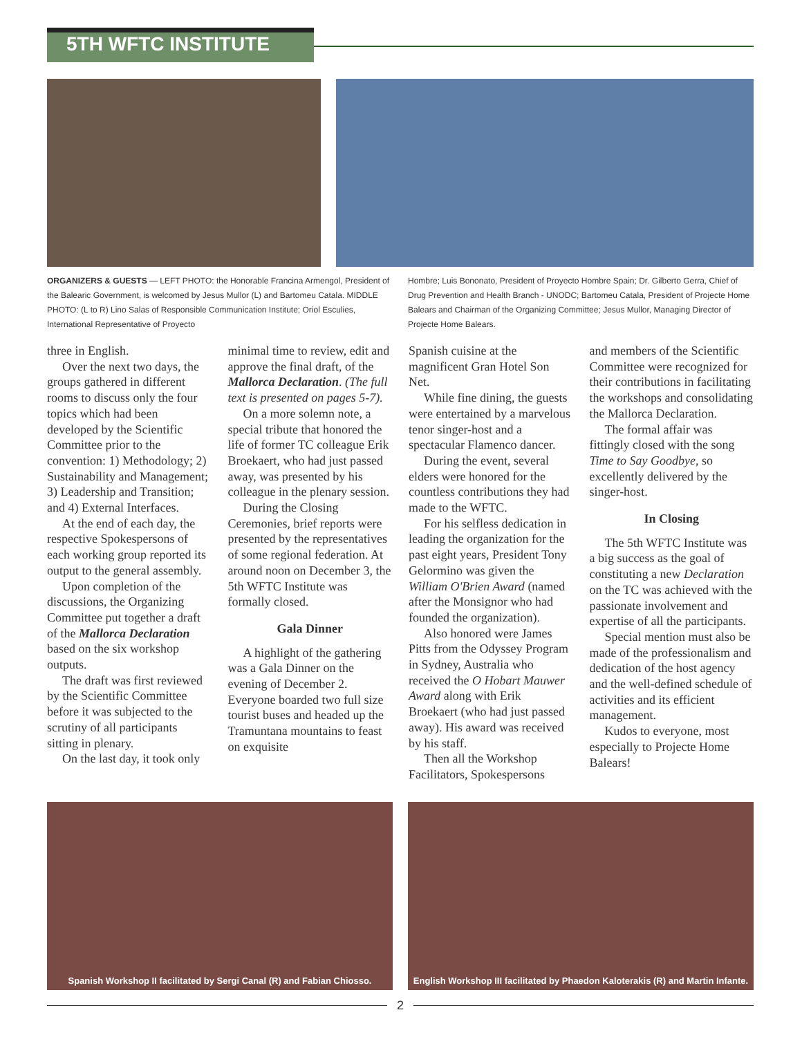5TH WFTC INSTITUTE
ORGANIZERS & GUESTS — LEFT PHOTO: the Honorable Francina Armengol, President of the Balearic Government, is welcomed by Jesus Mullor (L) and Bartomeu Catala. MIDDLE PHOTO: (L to R) Lino Salas of Responsible Communication Institute; Oriol Esculies, International Representative of Proyecto
Hombre; Luis Bononato, President of Proyecto Hombre Spain; Dr. Gilberto Gerra, Chief of Drug Prevention and Health Branch - UNODC; Bartomeu Catala, President of Projecte Home Balears and Chairman of the Organizing Committee; Jesus Mullor, Managing Director of Projecte Home Balears.
three in English.
Over the next two days, the groups gathered in different rooms to discuss only the four topics which had been developed by the Scientific Committee prior to the convention: 1) Methodology; 2) Sustainability and Management; 3) Leadership and Transition; and 4) External Interfaces.
At the end of each day, the respective Spokespersons of each working group reported its output to the general assembly.
Upon completion of the discussions, the Organizing Committee put together a draft of the Mallorca Declaration based on the six workshop outputs.
The draft was first reviewed by the Scientific Committee before it was subjected to the scrutiny of all participants sitting in plenary.
On the last day, it took only
minimal time to review, edit and approve the final draft, of the Mallorca Declaration. (The full text is presented on pages 5-7).
On a more solemn note, a special tribute that honored the life of former TC colleague Erik Broekaert, who had just passed away, was presented by his colleague in the plenary session.
During the Closing Ceremonies, brief reports were presented by the representatives of some regional federation. At around noon on December 3, the 5th WFTC Institute was formally closed.
Gala Dinner
A highlight of the gathering was a Gala Dinner on the evening of December 2. Everyone boarded two full size tourist buses and headed up the Tramuntana mountains to feast on exquisite
Spanish cuisine at the magnificent Gran Hotel Son Net.
While fine dining, the guests were entertained by a marvelous tenor singer-host and a spectacular Flamenco dancer.
During the event, several elders were honored for the countless contributions they had made to the WFTC.
For his selfless dedication in leading the organization for the past eight years, President Tony Gelormino was given the William O'Brien Award (named after the Monsignor who had founded the organization).
Also honored were James Pitts from the Odyssey Program in Sydney, Australia who received the O Hobart Mauwer Award along with Erik Broekaert (who had just passed away). His award was received by his staff.
Then all the Workshop Facilitators, Spokespersons
and members of the Scientific Committee were recognized for their contributions in facilitating the workshops and consolidating the Mallorca Declaration.
The formal affair was fittingly closed with the song Time to Say Goodbye, so excellently delivered by the singer-host.
In Closing
The 5th WFTC Institute was a big success as the goal of constituting a new Declaration on the TC was achieved with the passionate involvement and expertise of all the participants.
Special mention must also be made of the professionalism and dedication of the host agency and the well-defined schedule of activities and its efficient management.
Kudos to everyone, most especially to Projecte Home Balears!
Spanish Workshop II facilitated by Sergi Canal (R) and Fabian Chiosso.
English Workshop III facilitated by Phaedon Kaloterakis (R) and Martin Infante.
2